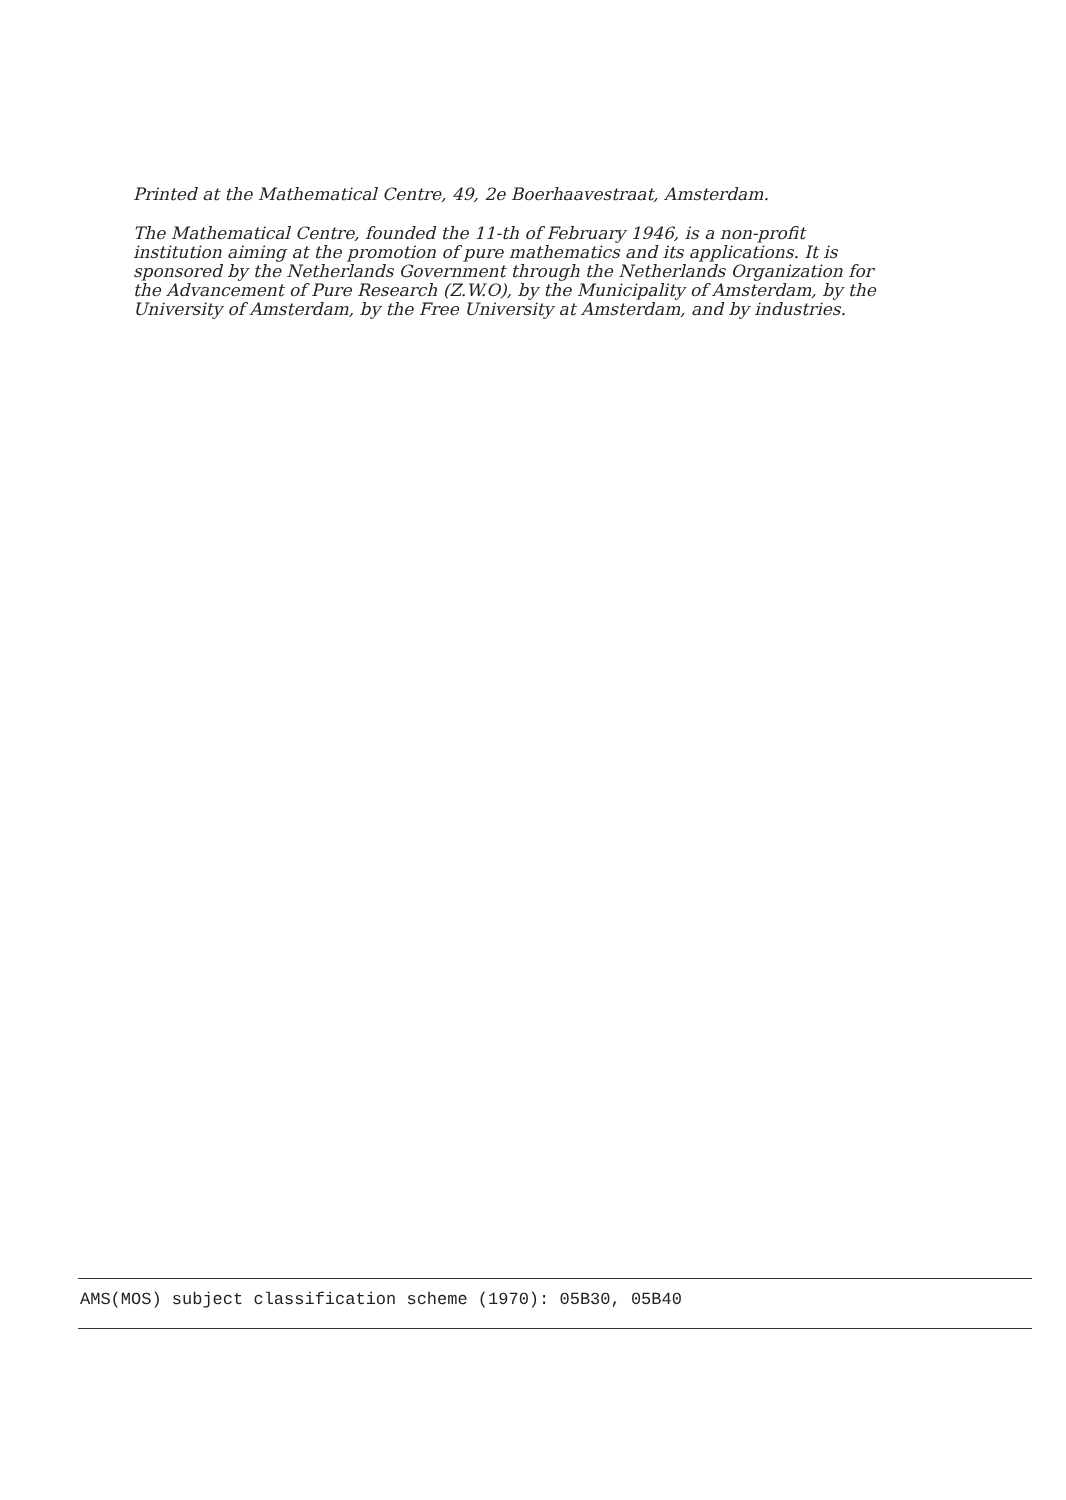Printed at the Mathematical Centre, 49, 2e Boerhaavestraat, Amsterdam.
The Mathematical Centre, founded the 11-th of February 1946, is a non-profit institution aiming at the promotion of pure mathematics and its applications. It is sponsored by the Netherlands Government through the Netherlands Organization for the Advancement of Pure Research (Z.W.O), by the Municipality of Amsterdam, by the University of Amsterdam, by the Free University at Amsterdam, and by industries.
AMS(MOS) subject classification scheme (1970): 05B30, 05B40